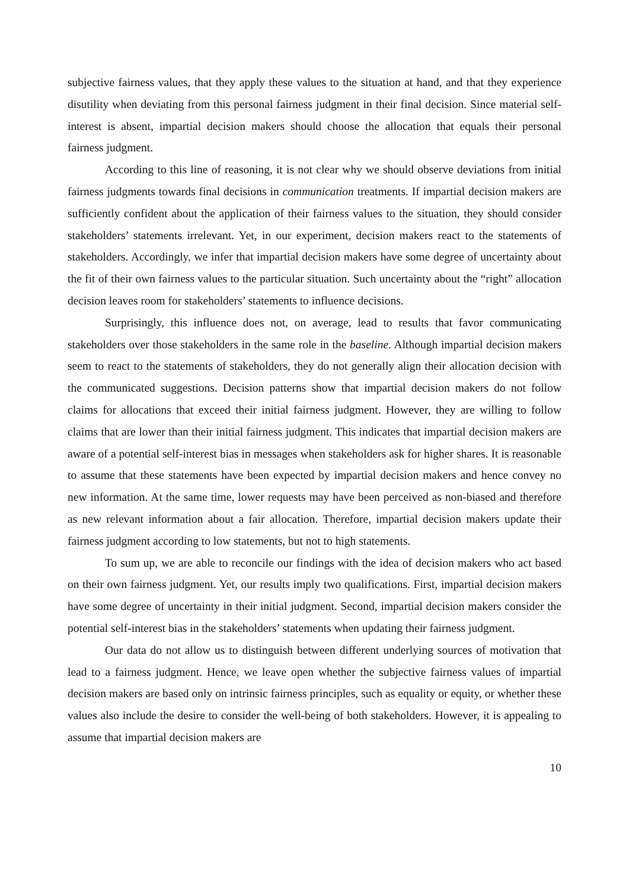subjective fairness values, that they apply these values to the situation at hand, and that they experience disutility when deviating from this personal fairness judgment in their final decision. Since material self-interest is absent, impartial decision makers should choose the allocation that equals their personal fairness judgment.
According to this line of reasoning, it is not clear why we should observe deviations from initial fairness judgments towards final decisions in communication treatments. If impartial decision makers are sufficiently confident about the application of their fairness values to the situation, they should consider stakeholders’ statements irrelevant. Yet, in our experiment, decision makers react to the statements of stakeholders. Accordingly, we infer that impartial decision makers have some degree of uncertainty about the fit of their own fairness values to the particular situation. Such uncertainty about the “right” allocation decision leaves room for stakeholders’ statements to influence decisions.
Surprisingly, this influence does not, on average, lead to results that favor communicating stakeholders over those stakeholders in the same role in the baseline. Although impartial decision makers seem to react to the statements of stakeholders, they do not generally align their allocation decision with the communicated suggestions. Decision patterns show that impartial decision makers do not follow claims for allocations that exceed their initial fairness judgment. However, they are willing to follow claims that are lower than their initial fairness judgment. This indicates that impartial decision makers are aware of a potential self-interest bias in messages when stakeholders ask for higher shares. It is reasonable to assume that these statements have been expected by impartial decision makers and hence convey no new information. At the same time, lower requests may have been perceived as non-biased and therefore as new relevant information about a fair allocation. Therefore, impartial decision makers update their fairness judgment according to low statements, but not to high statements.
To sum up, we are able to reconcile our findings with the idea of decision makers who act based on their own fairness judgment. Yet, our results imply two qualifications. First, impartial decision makers have some degree of uncertainty in their initial judgment. Second, impartial decision makers consider the potential self-interest bias in the stakeholders’ statements when updating their fairness judgment.
Our data do not allow us to distinguish between different underlying sources of motivation that lead to a fairness judgment. Hence, we leave open whether the subjective fairness values of impartial decision makers are based only on intrinsic fairness principles, such as equality or equity, or whether these values also include the desire to consider the well-being of both stakeholders. However, it is appealing to assume that impartial decision makers are
10